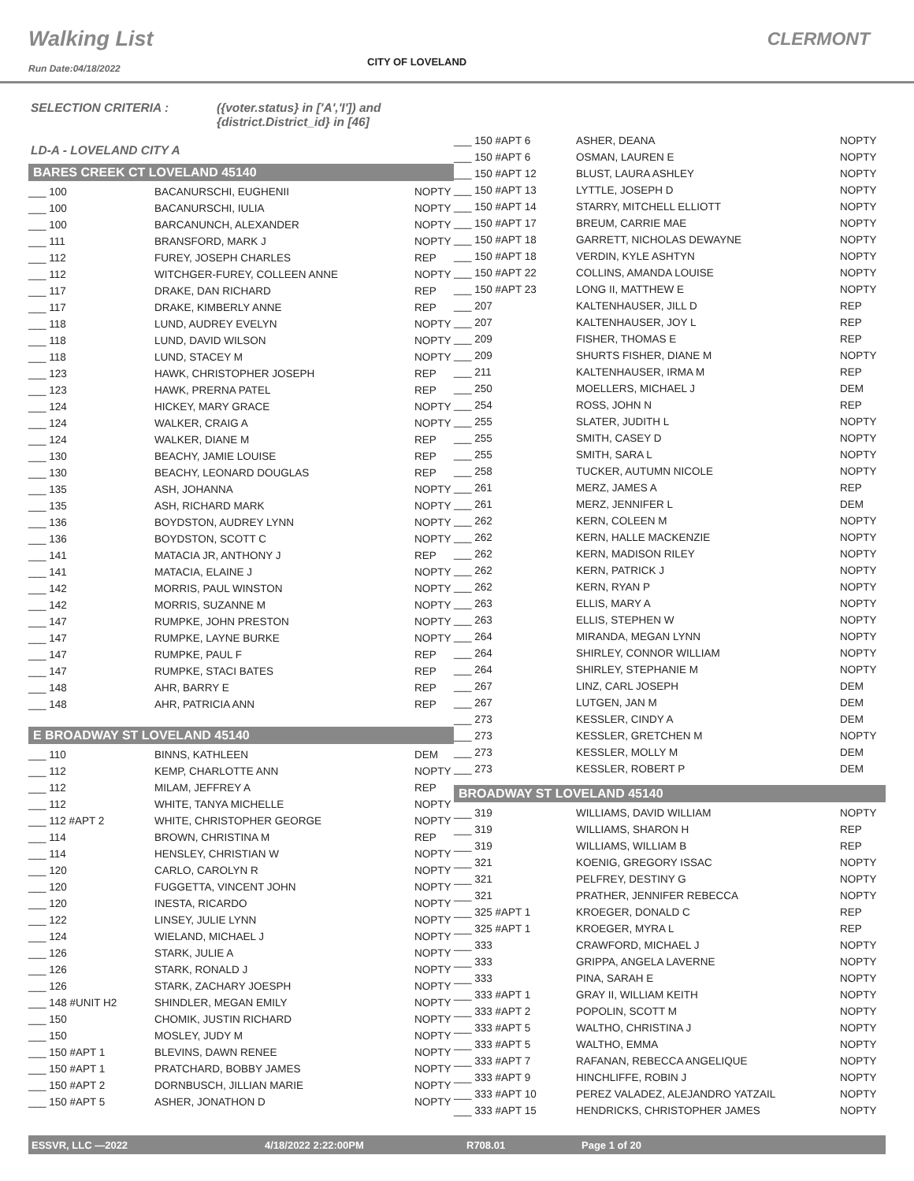Walking List CLERMONT
CITY OF LOVELAND
Run Date:04/18/2022
SELECTION CRITERIA : ({voter.status} in ['A','I']) and
{district.District_id} in [46]
LD-A - LOVELAND CITY A
BARES CREEK CT LOVELAND 45140
| ___ 100 | BACANURSCHI, EUGHENII | NOPTY |
| ___ 100 | BACANURSCHI, IULIA | NOPTY |
| ___ 100 | BARCANUNCH, ALEXANDER | NOPTY |
| ___ 111 | BRANSFORD, MARK J | NOPTY |
| ___ 112 | FUREY, JOSEPH CHARLES | REP |
| ___ 112 | WITCHGER-FUREY, COLLEEN ANNE | NOPTY |
| ___ 117 | DRAKE, DAN RICHARD | REP |
| ___ 117 | DRAKE, KIMBERLY ANNE | REP |
| ___ 118 | LUND, AUDREY EVELYN | NOPTY |
| ___ 118 | LUND, DAVID WILSON | NOPTY |
| ___ 118 | LUND, STACEY M | NOPTY |
| ___ 123 | HAWK, CHRISTOPHER JOSEPH | REP |
| ___ 123 | HAWK, PRERNA PATEL | REP |
| ___ 124 | HICKEY, MARY GRACE | NOPTY |
| ___ 124 | WALKER, CRAIG A | NOPTY |
| ___ 124 | WALKER, DIANE M | REP |
| ___ 130 | BEACHY, JAMIE LOUISE | REP |
| ___ 130 | BEACHY, LEONARD DOUGLAS | REP |
| ___ 135 | ASH, JOHANNA | NOPTY |
| ___ 135 | ASH, RICHARD MARK | NOPTY |
| ___ 136 | BOYDSTON, AUDREY LYNN | NOPTY |
| ___ 136 | BOYDSTON, SCOTT C | NOPTY |
| ___ 141 | MATACIA JR, ANTHONY J | REP |
| ___ 141 | MATACIA, ELAINE J | NOPTY |
| ___ 142 | MORRIS, PAUL WINSTON | NOPTY |
| ___ 142 | MORRIS, SUZANNE M | NOPTY |
| ___ 147 | RUMPKE, JOHN PRESTON | NOPTY |
| ___ 147 | RUMPKE, LAYNE BURKE | NOPTY |
| ___ 147 | RUMPKE, PAUL F | REP |
| ___ 147 | RUMPKE, STACI BATES | REP |
| ___ 148 | AHR, BARRY E | REP |
| ___ 148 | AHR, PATRICIA ANN | REP |
E BROADWAY ST LOVELAND 45140
| ___ 110 | BINNS, KATHLEEN | DEM |
| ___ 112 | KEMP, CHARLOTTE ANN | NOPTY |
| ___ 112 | MILAM, JEFFREY A | REP |
| ___ 112 | WHITE, TANYA MICHELLE | NOPTY |
| ___ 112 #APT 2 | WHITE, CHRISTOPHER GEORGE | NOPTY |
| ___ 114 | BROWN, CHRISTINA M | REP |
| ___ 114 | HENSLEY, CHRISTIAN W | NOPTY |
| ___ 120 | CARLO, CAROLYN R | NOPTY |
| ___ 120 | FUGGETTA, VINCENT JOHN | NOPTY |
| ___ 120 | INESTA, RICARDO | NOPTY |
| ___ 122 | LINSEY, JULIE LYNN | NOPTY |
| ___ 124 | WIELAND, MICHAEL J | NOPTY |
| ___ 126 | STARK, JULIE A | NOPTY |
| ___ 126 | STARK, RONALD J | NOPTY |
| ___ 126 | STARK, ZACHARY JOESPH | NOPTY |
| ___ 148 #UNIT H2 | SHINDLER, MEGAN EMILY | NOPTY |
| ___ 150 | CHOMIK, JUSTIN RICHARD | NOPTY |
| ___ 150 | MOSLEY, JUDY M | NOPTY |
| ___ 150 #APT 1 | BLEVINS, DAWN RENEE | NOPTY |
| ___ 150 #APT 1 | PRATCHARD, BOBBY JAMES | NOPTY |
| ___ 150 #APT 2 | DORNBUSCH, JILLIAN MARIE | NOPTY |
| ___ 150 #APT 5 | ASHER, JONATHON D | NOPTY |
| ___ 150 #APT 6 | ASHER, DEANA | NOPTY |
| ___ 150 #APT 6 | OSMAN, LAUREN E | NOPTY |
| ___ 150 #APT 12 | BLUST, LAURA ASHLEY | NOPTY |
| ___ 150 #APT 13 | LYTTLE, JOSEPH D | NOPTY |
| ___ 150 #APT 14 | STARRY, MITCHELL ELLIOTT | NOPTY |
| ___ 150 #APT 17 | BREUM, CARRIE MAE | NOPTY |
| ___ 150 #APT 18 | GARRETT, NICHOLAS DEWAYNE | NOPTY |
| ___ 150 #APT 18 | VERDIN, KYLE ASHTYN | NOPTY |
| ___ 150 #APT 22 | COLLINS, AMANDA LOUISE | NOPTY |
| ___ 150 #APT 23 | LONG II, MATTHEW E | NOPTY |
| ___ 207 | KALTENHAUSER, JILL D | REP |
| ___ 207 | KALTENHAUSER, JOY L | REP |
| ___ 209 | FISHER, THOMAS E | REP |
| ___ 209 | SHURTS FISHER, DIANE M | NOPTY |
| ___ 211 | KALTENHAUSER, IRMA M | REP |
| ___ 250 | MOELLERS, MICHAEL J | DEM |
| ___ 254 | ROSS, JOHN N | REP |
| ___ 255 | SLATER, JUDITH L | NOPTY |
| ___ 255 | SMITH, CASEY D | NOPTY |
| ___ 255 | SMITH, SARA L | NOPTY |
| ___ 258 | TUCKER, AUTUMN NICOLE | NOPTY |
| ___ 261 | MERZ, JAMES A | REP |
| ___ 261 | MERZ, JENNIFER L | DEM |
| ___ 262 | KERN, COLEEN M | NOPTY |
| ___ 262 | KERN, HALLE MACKENZIE | NOPTY |
| ___ 262 | KERN, MADISON RILEY | NOPTY |
| ___ 262 | KERN, PATRICK J | NOPTY |
| ___ 262 | KERN, RYAN P | NOPTY |
| ___ 263 | ELLIS, MARY A | NOPTY |
| ___ 263 | ELLIS, STEPHEN W | NOPTY |
| ___ 264 | MIRANDA, MEGAN LYNN | NOPTY |
| ___ 264 | SHIRLEY, CONNOR WILLIAM | NOPTY |
| ___ 264 | SHIRLEY, STEPHANIE M | NOPTY |
| ___ 267 | LINZ, CARL JOSEPH | DEM |
| ___ 267 | LUTGEN, JAN M | DEM |
| ___ 273 | KESSLER, CINDY A | DEM |
| ___ 273 | KESSLER, GRETCHEN M | NOPTY |
| ___ 273 | KESSLER, MOLLY M | DEM |
| ___ 273 | KESSLER, ROBERT P | DEM |
BROADWAY ST LOVELAND 45140
| ___ 319 | WILLIAMS, DAVID WILLIAM | NOPTY |
| ___ 319 | WILLIAMS, SHARON H | REP |
| ___ 319 | WILLIAMS, WILLIAM B | REP |
| ___ 321 | KOENIG, GREGORY ISSAC | NOPTY |
| ___ 321 | PELFREY, DESTINY G | NOPTY |
| ___ 321 | PRATHER, JENNIFER REBECCA | NOPTY |
| ___ 325 #APT 1 | KROEGER, DONALD C | REP |
| ___ 325 #APT 1 | KROEGER, MYRA L | REP |
| ___ 333 | CRAWFORD, MICHAEL J | NOPTY |
| ___ 333 | GRIPPA, ANGELA LAVERNE | NOPTY |
| ___ 333 | PINA, SARAH E | NOPTY |
| ___ 333 #APT 1 | GRAY II, WILLIAM KEITH | NOPTY |
| ___ 333 #APT 2 | POPOLIN, SCOTT M | NOPTY |
| ___ 333 #APT 5 | WALTHO, CHRISTINA J | NOPTY |
| ___ 333 #APT 5 | WALTHO, EMMA | NOPTY |
| ___ 333 #APT 7 | RAFANAN, REBECCA ANGELIQUE | NOPTY |
| ___ 333 #APT 9 | HINCHLIFFE, ROBIN J | NOPTY |
| ___ 333 #APT 10 | PEREZ VALADEZ, ALEJANDRO YATZAIL | NOPTY |
| ___ 333 #APT 15 | HENDRICKS, CHRISTOPHER JAMES | NOPTY |
ESSVR, LLC —2022 4/18/2022 2:22:00PM R708.01 Page 1 of 20